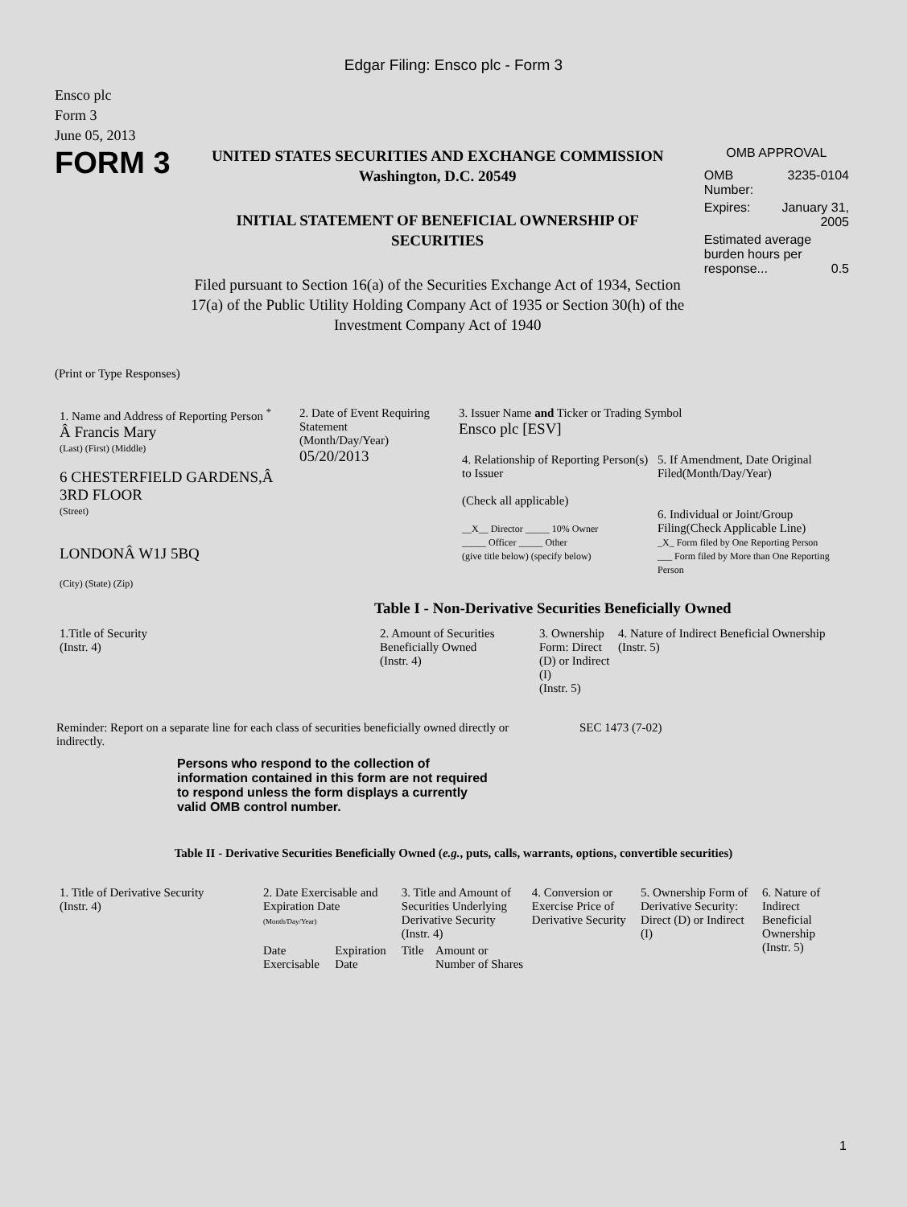Edgar Filing: Ensco plc - Form 3
Ensco plc
Form 3
June 05, 2013
FORM 3
UNITED STATES SECURITIES AND EXCHANGE COMMISSION
Washington, D.C. 20549
INITIAL STATEMENT OF BENEFICIAL OWNERSHIP OF SECURITIES
Filed pursuant to Section 16(a) of the Securities Exchange Act of 1934, Section 17(a) of the Public Utility Holding Company Act of 1935 or Section 30(h) of the Investment Company Act of 1940
OMB APPROVAL
| OMB Number: | 3235-0104 |
| Expires: | January 31, 2005 |
| Estimated average burden hours per response... 0.5 | |
(Print or Type Responses)
| 1. Name and Address of Reporting Person <sup>*</sup> Â Francis Mary (Last) (First) (Middle) 6 CHESTERFIELD GARDENS,Â 3RD FLOOR (Street) LONDONÂ W1J 5BQ (City) (State) (Zip) | 2. Date of Event Requiring Statement (Month/Day/Year) 05/20/2013 | 3. Issuer Name and Ticker or Trading Symbol Ensco plc [ESV] / 4. Relationship of Reporting Person(s) to Issuer (Check all applicable) __X__ Director _____ 10% Owner _____ Officer _____ Other (give title below) (specify below) / 5. If Amendment, Date Original Filed(Month/Day/Year) 6. Individual or Joint/Group Filing(Check Applicable Line) _X_ Form filed by One Reporting Person ___ Form filed by More than One Reporting Person / |
Table I - Non-Derivative Securities Beneficially Owned
| 1.Title of Security (Instr. 4) | 2. Amount of Securities Beneficially Owned (Instr. 4) | 3. Ownership Form: Direct (D) or Indirect (I) (Instr. 5) | 4. Nature of Indirect Beneficial Ownership (Instr. 5) |
| --- | --- | --- | --- |
Reminder: Report on a separate line for each class of securities beneficially owned directly or indirectly.
SEC 1473 (7-02)
Persons who respond to the collection of information contained in this form are not required to respond unless the form displays a currently valid OMB control number.
Table II - Derivative Securities Beneficially Owned (e.g., puts, calls, warrants, options, convertible securities)
| 1. Title of Derivative Security (Instr. 4) | 2. Date Exercisable and Expiration Date (Month/Day/Year) | | 3. Title and Amount of Securities Underlying Derivative Security (Instr. 4) | | 4. Conversion or Exercise Price of Derivative Security | 5. Ownership Form of Derivative Security: Direct (D) or Indirect (I) | 6. Nature of Indirect Beneficial Ownership (Instr. 5) |
| --- | --- | --- | --- | --- | --- | --- | --- |
| | Date Exercisable | Expiration Date | Title | Amount or Number of Shares | | | |
1